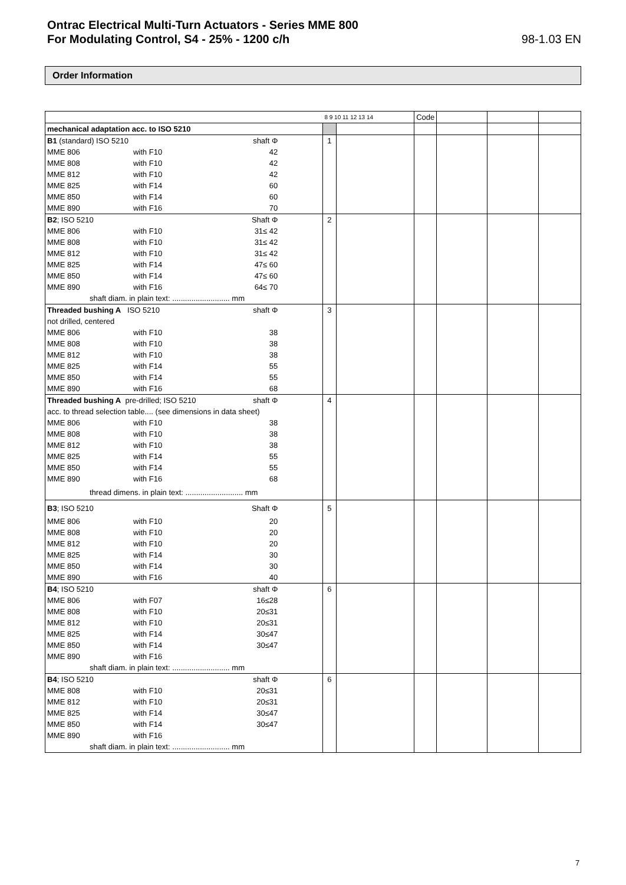Ontrac Electrical Multi-Turn Actuators - Series MME 800
For Modulating Control, S4 - 25% - 1200 c/h
98-1.03 EN
Order Information
| | | | | 8 9 10 11 12 13 14 | | Code | | | |
| mechanical adaptation acc. to ISO 5210 | | | | | | | | | |
| B1 (standard) ISO 5210 | | shaft Φ | | 1 | | | | | |
| MME 806 | with F10 | 42 | | | | | | | |
| MME 808 | with F10 | 42 | | | | | | | |
| MME 812 | with F10 | 42 | | | | | | | |
| MME 825 | with F14 | 60 | | | | | | | |
| MME 850 | with F14 | 60 | | | | | | | |
| MME 890 | with F16 | 70 | | | | | | | |
| B2 ; ISO 5210 | | Shaft Φ | | 2 | | | | | |
| MME 806 | with F10 | 31≤ 42 | | | | | | | |
| MME 808 | with F10 | 31≤ 42 | | | | | | | |
| MME 812 | with F10 | 31≤ 42 | | | | | | | |
| MME 825 | with F14 | 47≤ 60 | | | | | | | |
| MME 850 | with F14 | 47≤ 60 | | | | | | | |
| MME 890 | with F16 | 64≤ 70 | | | | | | | |
| shaft diam. in plain text: ........................... mm | | | | | | | | | |
| Threaded bushing A ISO 5210 | | shaft Φ | | 3 | | | | | |
| not drilled, centered | | | | | | | | | |
| MME 806 | with F10 | 38 | | | | | | | |
| MME 808 | with F10 | 38 | | | | | | | |
| MME 812 | with F10 | 38 | | | | | | | |
| MME 825 | with F14 | 55 | | | | | | | |
| MME 850 | with F14 | 55 | | | | | | | |
| MME 890 | with F16 | 68 | | | | | | | |
| Threaded bushing A pre-drilled; ISO 5210 | | shaft Φ | | 4 | | | | | |
| acc. to thread selection table.... (see dimensions in data sheet) | | | | | | | | | |
| MME 806 | with F10 | 38 | | | | | | | |
| MME 808 | with F10 | 38 | | | | | | | |
| MME 812 | with F10 | 38 | | | | | | | |
| MME 825 | with F14 | 55 | | | | | | | |
| MME 850 | with F14 | 55 | | | | | | | |
| MME 890 | with F16 | 68 | | | | | | | |
| thread dimens. in plain text: ........................... mm | | | | | | | | | |
| B3 ; ISO 5210 | | Shaft Φ | | 5 | | | | | |
| MME 806 | with F10 | 20 | | | | | | | |
| MME 808 | with F10 | 20 | | | | | | | |
| MME 812 | with F10 | 20 | | | | | | | |
| MME 825 | with F14 | 30 | | | | | | | |
| MME 850 | with F14 | 30 | | | | | | | |
| MME 890 | with F16 | 40 | | | | | | | |
| B4 ; ISO 5210 | | shaft Φ | | 6 | | | | | |
| MME 806 | with F07 | 16≤28 | | | | | | | |
| MME 808 | with F10 | 20≤31 | | | | | | | |
| MME 812 | with F10 | 20≤31 | | | | | | | |
| MME 825 | with F14 | 30≤47 | | | | | | | |
| MME 850 | with F14 | 30≤47 | | | | | | | |
| MME 890 | with F16 | | | | | | | | |
| shaft diam. in plain text: ........................... mm | | | | | | | | | |
| B4 ; ISO 5210 | | shaft Φ | | 6 | | | | | |
| MME 808 | with F10 | 20≤31 | | | | | | | |
| MME 812 | with F10 | 20≤31 | | | | | | | |
| MME 825 | with F14 | 30≤47 | | | | | | | |
| MME 850 | with F14 | 30≤47 | | | | | | | |
| MME 890 | with F16 | | | | | | | | |
| shaft diam. in plain text: ........................... mm | | | | | | | | | |
7